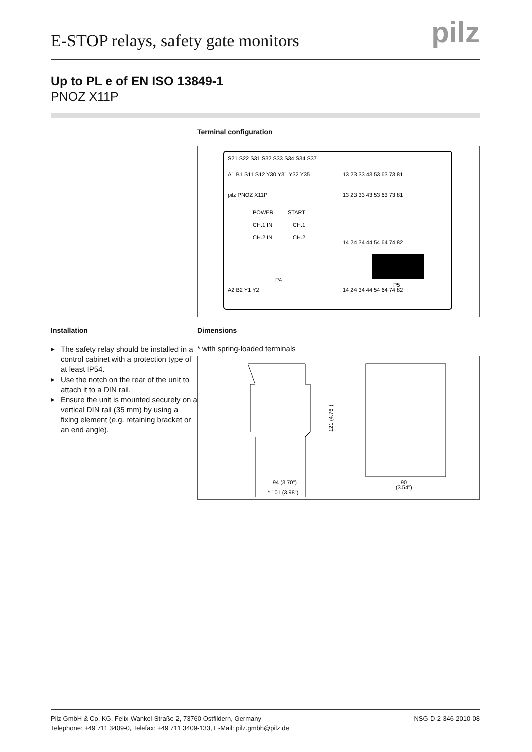pilz
E-STOP relays, safety gate monitors
Up to PL e of EN ISO 13849-1
PNOZ X11P
Terminal configuration
S21 S22 S31 S32 S33 S34 S34 S37
A1 B1 S11 S12 Y30 Y31 Y32 Y35
13 23 33 43 53 63 73 81
pilz PNOZ X11P
POWER
START
CH.1 IN
CH.1
CH.2 IN
CH.2
13 23 33 43 53 63 73 81
14 24 34 44 54 64 74 82
P4
P5
A2 B2 Y1 Y2
14 24 34 44 54 64 74 82
Installation
▶ The safety relay should be installed in a control cabinet with a protection type of at least IP54.
▶ Use the notch on the rear of the unit to attach it to a DIN rail.
▶ Ensure the unit is mounted securely on a vertical DIN rail (35 mm) by using a fixing element (e.g. retaining bracket or an end angle).
Dimensions
* with spring-loaded terminals
94 (3.70")
* 101 (3.98")
121 (4.76")
90
(3.54")
Pilz GmbH & Co. KG, Felix-Wankel-Straße 2, 73760 Ostfildern, Germany
Telephone: +49 711 3409-0, Telefax: +49 711 3409-133, E-Mail: pilz.gmbh@pilz.de
NSG-D-2-346-2010-08